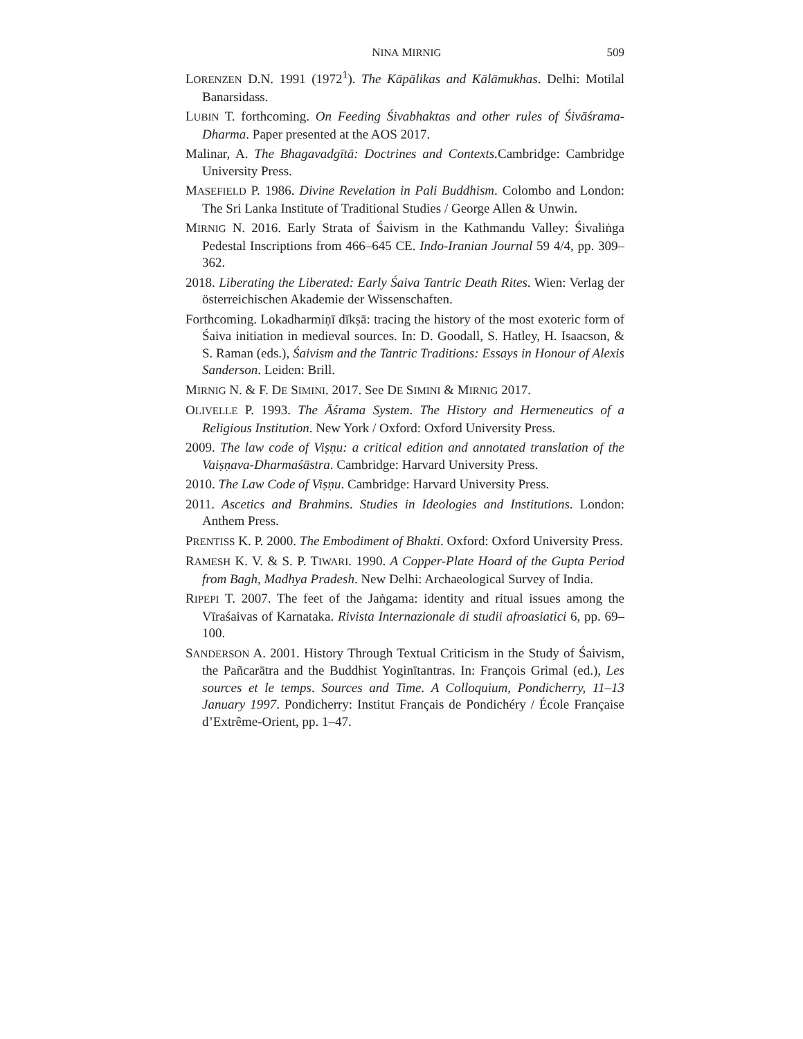NINA MIRNIG 509
LORENZEN D.N. 1991 (1972<sup>1</sup>). The Kāpālikas and Kālāmukhas. Delhi: Motilal Banarsidass.
LUBIN T. forthcoming. On Feeding Śivabhaktas and other rules of Śivāśrama-Dharma. Paper presented at the AOS 2017.
Malinar, A. The Bhagavadgītā: Doctrines and Contexts. Cambridge: Cambridge University Press.
MASEFIELD P. 1986. Divine Revelation in Pali Buddhism. Colombo and London: The Sri Lanka Institute of Traditional Studies / George Allen & Unwin.
MIRNIG N. 2016. Early Strata of Śaivism in the Kathmandu Valley: Śivaliṅga Pedestal Inscriptions from 466–645 CE. Indo-Iranian Journal 59 4/4, pp. 309–362.
2018. Liberating the Liberated: Early Śaiva Tantric Death Rites. Wien: Verlag der österreichischen Akademie der Wissenschaften.
Forthcoming. Lokadharmiṇī dīkṣā: tracing the history of the most exoteric form of Śaiva initiation in medieval sources. In: D. Goodall, S. Hatley, H. Isaacson, & S. Raman (eds.), Śaivism and the Tantric Traditions: Essays in Honour of Alexis Sanderson. Leiden: Brill.
MIRNIG N. & F. DE SIMINI. 2017. See DE SIMINI & MIRNIG 2017.
OLIVELLE P. 1993. The Āśrama System. The History and Hermeneutics of a Religious Institution. New York / Oxford: Oxford University Press.
2009. The law code of Viṣṇu: a critical edition and annotated translation of the Vaiṣṇava-Dharmaśāstra. Cambridge: Harvard University Press.
2010. The Law Code of Viṣṇu. Cambridge: Harvard University Press.
2011. Ascetics and Brahmins. Studies in Ideologies and Institutions. London: Anthem Press.
PRENTISS K. P. 2000. The Embodiment of Bhakti. Oxford: Oxford University Press.
RAMESH K. V. & S. P. TIWARI. 1990. A Copper-Plate Hoard of the Gupta Period from Bagh, Madhya Pradesh. New Delhi: Archaeological Survey of India.
RIPEPI T. 2007. The feet of the Jaṅgama: identity and ritual issues among the Vīraśaivas of Karnataka. Rivista Internazionale di studii afroasiatici 6, pp. 69–100.
SANDERSON A. 2001. History Through Textual Criticism in the Study of Śaivism, the Pañcarātra and the Buddhist Yoginītantras. In: François Grimal (ed.), Les sources et le temps. Sources and Time. A Colloquium, Pondicherry, 11–13 January 1997. Pondicherry: Institut Français de Pondichéry / École Française d’Extrême-Orient, pp. 1–47.